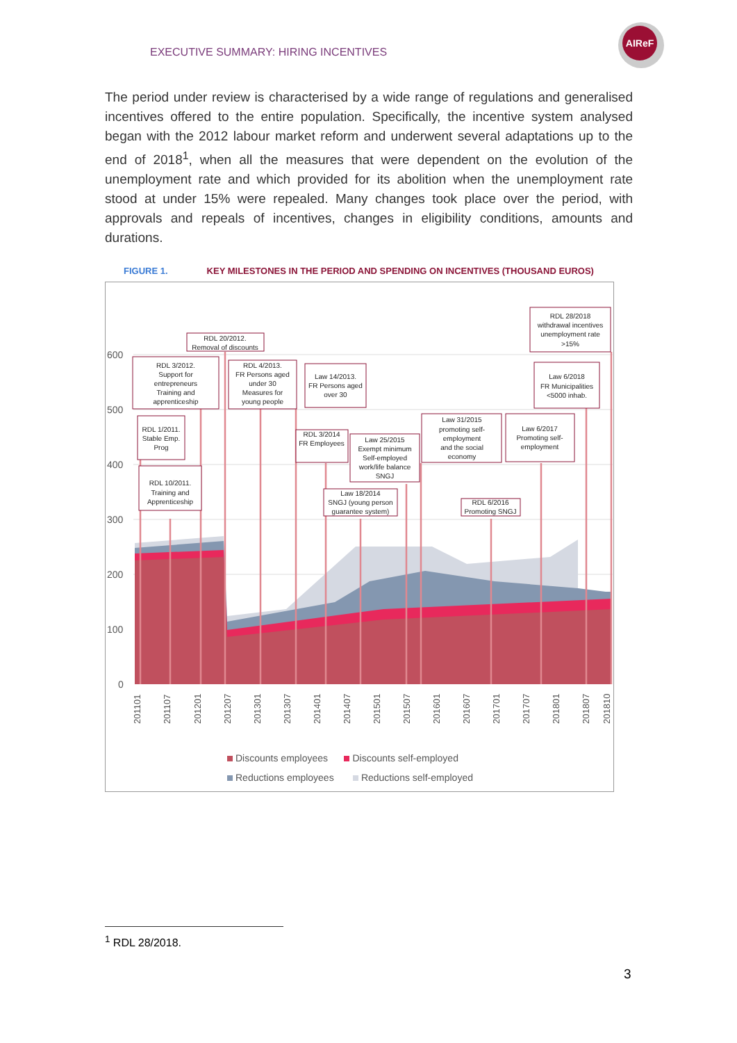EXECUTIVE SUMMARY: HIRING INCENTIVES
AIReF
The period under review is characterised by a wide range of regulations and generalised incentives offered to the entire population. Specifically, the incentive system analysed began with the 2012 labour market reform and underwent several adaptations up to the end of 2018<sup>1</sup>, when all the measures that were dependent on the evolution of the unemployment rate and which provided for its abolition when the unemployment rate stood at under 15% were repealed. Many changes took place over the period, with approvals and repeals of incentives, changes in eligibility conditions, amounts and durations.
FIGURE 1. KEY MILESTONES IN THE PERIOD AND SPENDING ON INCENTIVES (THOUSAND EUROS)
600
500
400
300
200
100
0
201101
201107
201201
201207
201301
201307
201401
201407
201501
201507
201601
201607
201701
201707
201801
201807
201810
RDL 28/2018
withdrawal incentives
unemployment rate
>15%
RDL 20/2012.
Removal of discounts
RDL 3/2012.
Support for
entrepreneurs
Training and
apprenticeship
RDL 4/2013.
FR Persons aged
under 30
Measures for
young people
Law 14/2013.
FR Persons aged
over 30
Law 6/2018
FR Municipalities
<5000 inhab.
RDL 1/2011.
Stable Emp.
Prog
RDL 3/2014
FR Employees
Law 25/2015
Exempt minimum
Self-employed
work/life balance
SNGJ
Law 31/2015
promoting self-
employment
and the social
economy
Law 6/2017
Promoting self-
employment
RDL 10/2011.
Training and
Apprenticeship
Law 18/2014
SNGJ (young person
guarantee system)
RDL 6/2016
Promoting SNGJ
Discounts employees Discounts self-employed
Reductions employees Reductions self-employed
<sup>1</sup> RDL 28/2018.
3